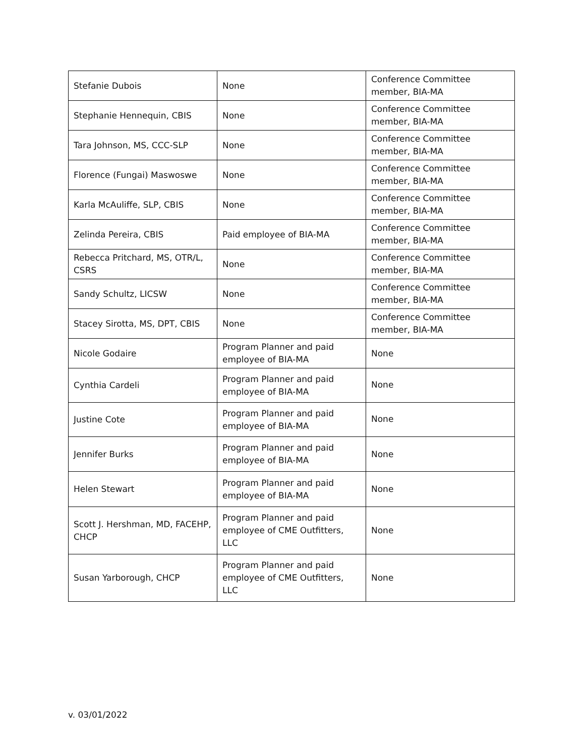| Stefanie Dubois | None | Conference Committee member, BIA-MA |
| Stephanie Hennequin, CBIS | None | Conference Committee member, BIA-MA |
| Tara Johnson, MS, CCC-SLP | None | Conference Committee member, BIA-MA |
| Florence (Fungai) Maswoswe | None | Conference Committee member, BIA-MA |
| Karla McAuliffe, SLP, CBIS | None | Conference Committee member, BIA-MA |
| Zelinda Pereira, CBIS | Paid employee of BIA-MA | Conference Committee member, BIA-MA |
| Rebecca Pritchard, MS, OTR/L, CSRS | None | Conference Committee member, BIA-MA |
| Sandy Schultz, LICSW | None | Conference Committee member, BIA-MA |
| Stacey Sirotta, MS, DPT, CBIS | None | Conference Committee member, BIA-MA |
| Nicole Godaire | Program Planner and paid employee of BIA-MA | None |
| Cynthia Cardeli | Program Planner and paid employee of BIA-MA | None |
| Justine Cote | Program Planner and paid employee of BIA-MA | None |
| Jennifer Burks | Program Planner and paid employee of BIA-MA | None |
| Helen Stewart | Program Planner and paid employee of BIA-MA | None |
| Scott J. Hershman, MD, FACEHP, CHCP | Program Planner and paid employee of CME Outfitters, LLC | None |
| Susan Yarborough, CHCP | Program Planner and paid employee of CME Outfitters, LLC | None |
v. 03/01/2022